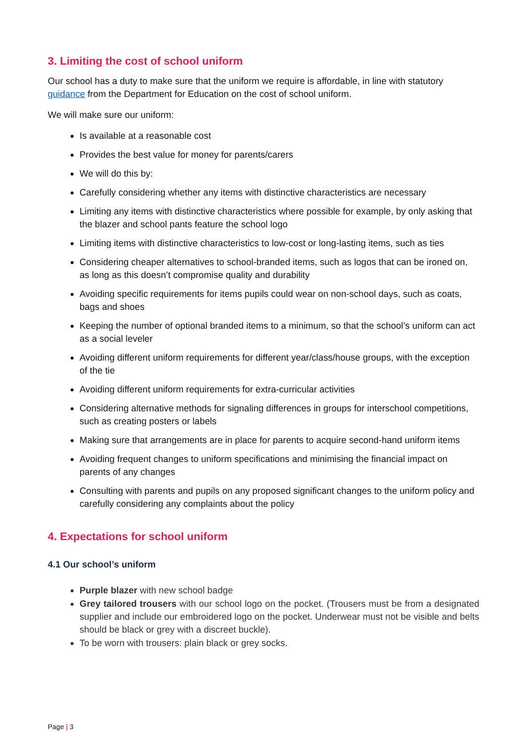3. Limiting the cost of school uniform
Our school has a duty to make sure that the uniform we require is affordable, in line with statutory guidance from the Department for Education on the cost of school uniform.
We will make sure our uniform:
Is available at a reasonable cost
Provides the best value for money for parents/carers
We will do this by:
Carefully considering whether any items with distinctive characteristics are necessary
Limiting any items with distinctive characteristics where possible for example, by only asking that the blazer and school pants feature the school logo
Limiting items with distinctive characteristics to low-cost or long-lasting items, such as ties
Considering cheaper alternatives to school-branded items, such as logos that can be ironed on, as long as this doesn’t compromise quality and durability
Avoiding specific requirements for items pupils could wear on non-school days, such as coats, bags and shoes
Keeping the number of optional branded items to a minimum, so that the school’s uniform can act as a social leveler
Avoiding different uniform requirements for different year/class/house groups, with the exception of the tie
Avoiding different uniform requirements for extra-curricular activities
Considering alternative methods for signaling differences in groups for interschool competitions, such as creating posters or labels
Making sure that arrangements are in place for parents to acquire second-hand uniform items
Avoiding frequent changes to uniform specifications and minimising the financial impact on parents of any changes
Consulting with parents and pupils on any proposed significant changes to the uniform policy and carefully considering any complaints about the policy
4. Expectations for school uniform
4.1 Our school’s uniform
Purple blazer with new school badge
Grey tailored trousers with our school logo on the pocket. (Trousers must be from a designated supplier and include our embroidered logo on the pocket. Underwear must not be visible and belts should be black or grey with a discreet buckle).
To be worn with trousers: plain black or grey socks.
Page | 3